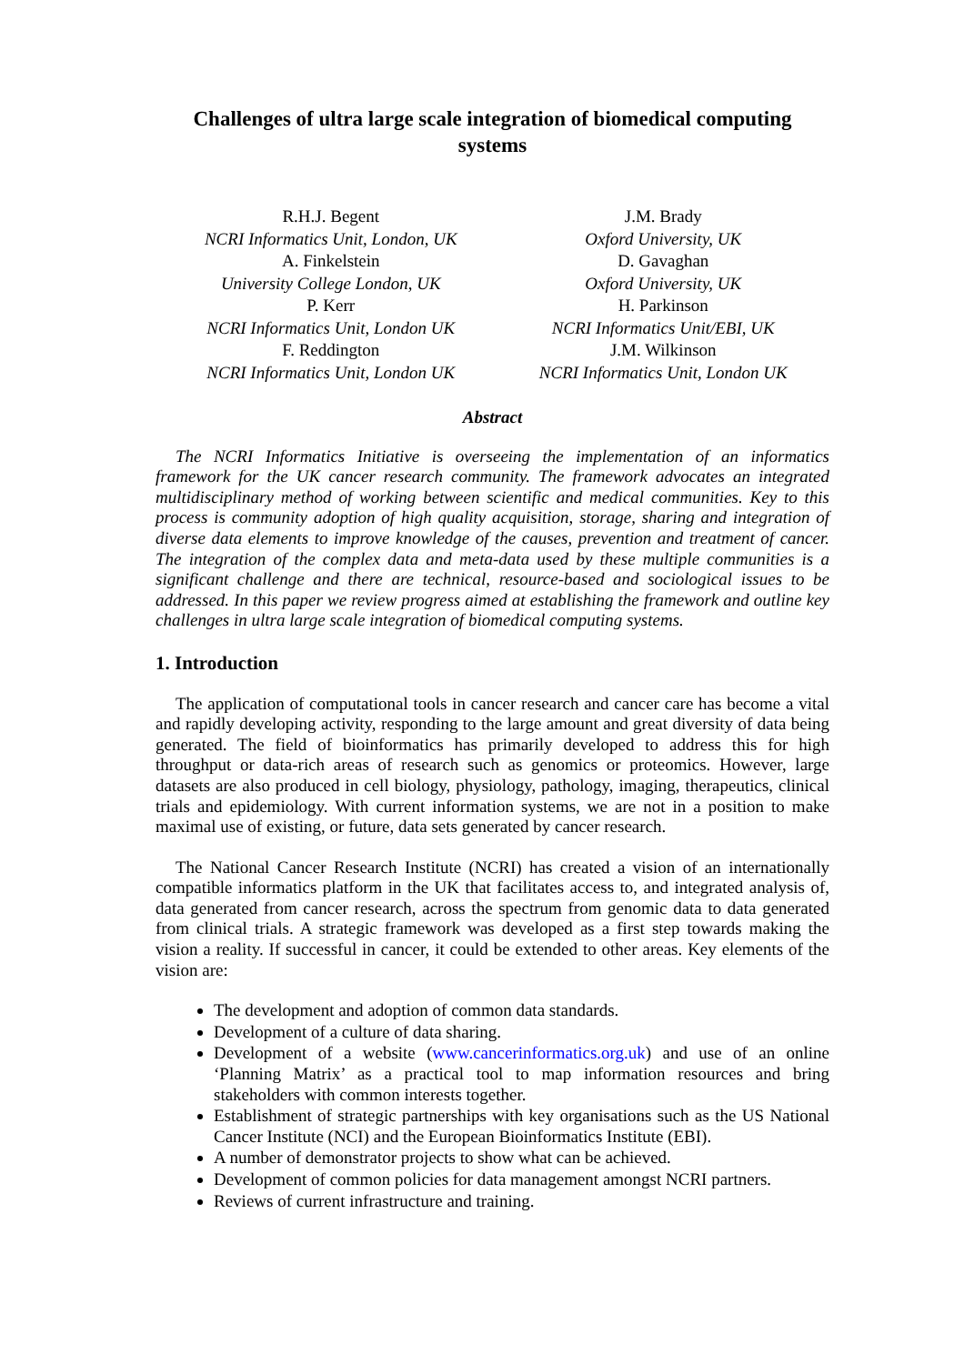Challenges of ultra large scale integration of biomedical computing
systems
R.H.J. Begent
NCRI Informatics Unit, London, UK
A. Finkelstein
University College London, UK
P. Kerr
NCRI Informatics Unit, London UK
F. Reddington
NCRI Informatics Unit, London UK
J.M. Brady
Oxford University, UK
D. Gavaghan
Oxford University, UK
H. Parkinson
NCRI Informatics Unit/EBI, UK
J.M. Wilkinson
NCRI Informatics Unit, London UK
Abstract
The NCRI Informatics Initiative is overseeing the implementation of an informatics framework for the UK cancer research community. The framework advocates an integrated multidisciplinary method of working between scientific and medical communities. Key to this process is community adoption of high quality acquisition, storage, sharing and integration of diverse data elements to improve knowledge of the causes, prevention and treatment of cancer. The integration of the complex data and meta-data used by these multiple communities is a significant challenge and there are technical, resource-based and sociological issues to be addressed. In this paper we review progress aimed at establishing the framework and outline key challenges in ultra large scale integration of biomedical computing systems.
1. Introduction
The application of computational tools in cancer research and cancer care has become a vital and rapidly developing activity, responding to the large amount and great diversity of data being generated. The field of bioinformatics has primarily developed to address this for high throughput or data-rich areas of research such as genomics or proteomics. However, large datasets are also produced in cell biology, physiology, pathology, imaging, therapeutics, clinical trials and epidemiology. With current information systems, we are not in a position to make maximal use of existing, or future, data sets generated by cancer research.
The National Cancer Research Institute (NCRI) has created a vision of an internationally compatible informatics platform in the UK that facilitates access to, and integrated analysis of, data generated from cancer research, across the spectrum from genomic data to data generated from clinical trials. A strategic framework was developed as a first step towards making the vision a reality. If successful in cancer, it could be extended to other areas. Key elements of the vision are:
The development and adoption of common data standards.
Development of a culture of data sharing.
Development of a website (www.cancerinformatics.org.uk) and use of an online ‘Planning Matrix’ as a practical tool to map information resources and bring stakeholders with common interests together.
Establishment of strategic partnerships with key organisations such as the US National Cancer Institute (NCI) and the European Bioinformatics Institute (EBI).
A number of demonstrator projects to show what can be achieved.
Development of common policies for data management amongst NCRI partners.
Reviews of current infrastructure and training.